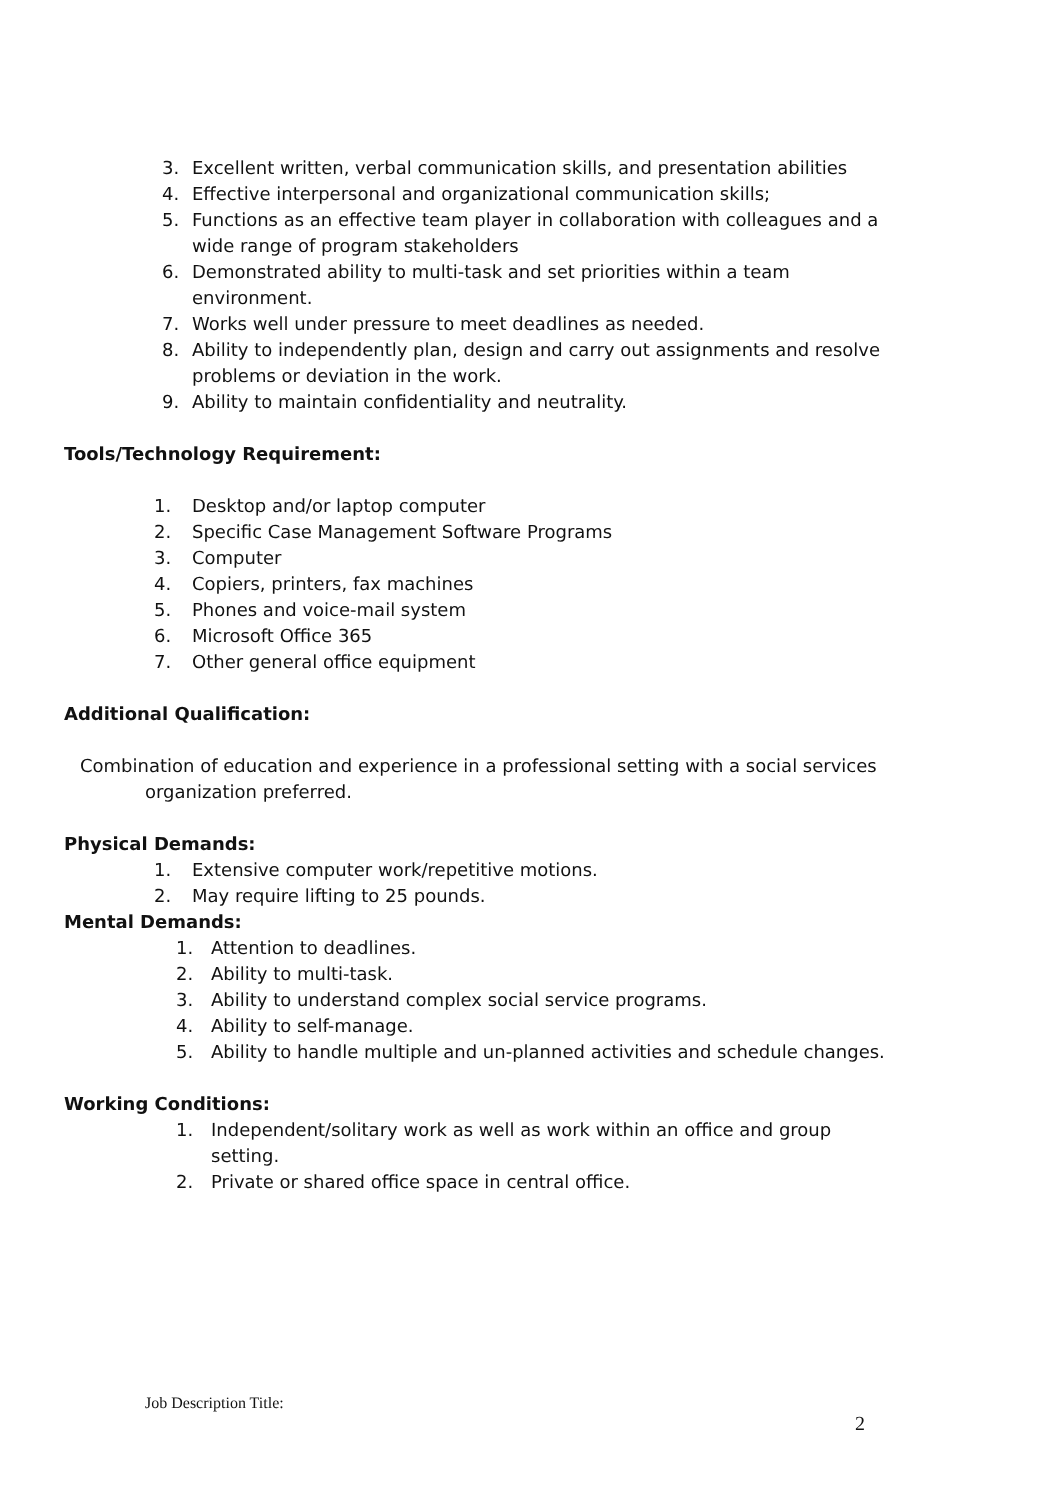3. Excellent written, verbal communication skills, and presentation abilities
4. Effective interpersonal and organizational communication skills;
5. Functions as an effective team player in collaboration with colleagues and a wide range of program stakeholders
6. Demonstrated ability to multi-task and set priorities within a team environment.
7. Works well under pressure to meet deadlines as needed.
8. Ability to independently plan, design and carry out assignments and resolve problems or deviation in the work.
9. Ability to maintain confidentiality and neutrality.
Tools/Technology Requirement:
1. Desktop and/or laptop computer
2. Specific Case Management Software Programs
3. Computer
4. Copiers, printers, fax machines
5. Phones and voice-mail system
6. Microsoft Office 365
7. Other general office equipment
Additional Qualification:
Combination of education and experience in a professional setting with a social services organization preferred.
Physical Demands:
1. Extensive computer work/repetitive motions.
2. May require lifting to 25 pounds.
Mental Demands:
1. Attention to deadlines.
2. Ability to multi-task.
3. Ability to understand complex social service programs.
4. Ability to self-manage.
5. Ability to handle multiple and un-planned activities and schedule changes.
Working Conditions:
1. Independent/solitary work as well as work within an office and group setting.
2. Private or shared office space in central office.
Job Description Title:
2